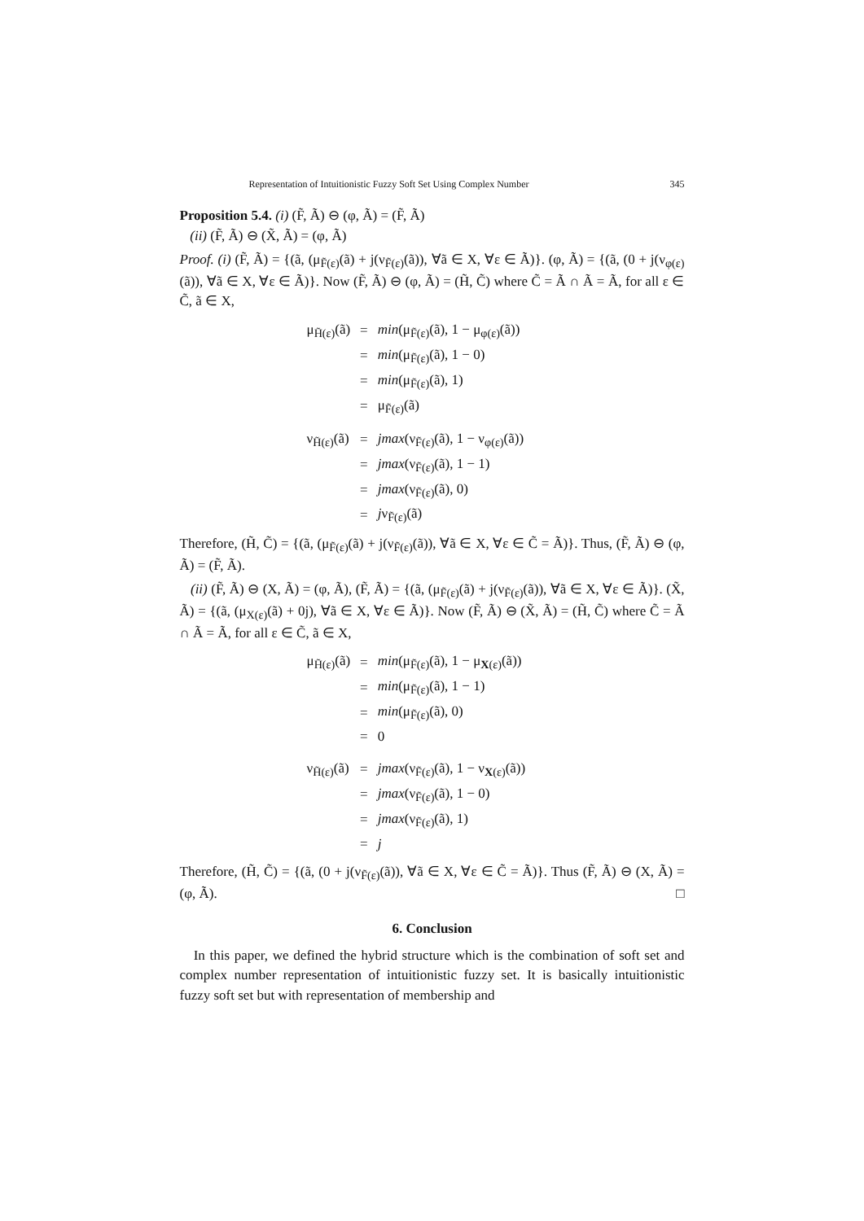Representation of Intuitionistic Fuzzy Soft Set Using Complex Number 345
Proposition 5.4. (i) (F̃, Ã) ⊖ (φ, Ã) = (F̃, Ã)
(ii) (F̃, Ã) ⊖ (X̃, Ã) = (φ, Ã)
Proof. (i) (F̃, Ã) = {(ã, (μ<sub>F̃(ε)</sub>(ã) + j(ν<sub>F̃(ε)</sub>(ã)), ∀ã ∈ X, ∀ε ∈ Ã)}. (φ, Ã) = {(ã, (0 + j(ν<sub>φ(ε)</sub>(ã)), ∀ã ∈ X, ∀ε ∈ Ã)}. Now (F̃, Ã) ⊖ (φ, Ã) = (H̃, C̃) where C̃ = Ã ∩ Ã = Ã, for all ε ∈ C̃, ã ∈ X,
| μ<sub>H̃(ε)</sub>(ã) | = | min (μ<sub>F̃(ε)</sub>(ã), 1 − μ<sub>φ(ε)</sub>(ã)) |
| | = | min (μ<sub>F̃(ε)</sub>(ã), 1 − 0) |
| | = | min (μ<sub>F̃(ε)</sub>(ã), 1) |
| | = | μ<sub>F̃(ε)</sub>(ã) |
| ν<sub>H̃(ε)</sub>(ã) | = | jmax (ν<sub>F̃(ε)</sub>(ã), 1 − ν<sub>φ(ε)</sub>(ã)) |
| | = | jmax (ν<sub>F̃(ε)</sub>(ã), 1 − 1) |
| | = | jmax (ν<sub>F̃(ε)</sub>(ã), 0) |
| | = | j ν<sub>F̃(ε)</sub>(ã) |
Therefore, (H̃, C̃) = {(ã, (μ<sub>F̃(ε)</sub>(ã) + j(ν<sub>F̃(ε)</sub>(ã)), ∀ã ∈ X, ∀ε ∈ C̃ = Ã)}. Thus, (F̃, Ã) ⊖ (φ, Ã) = (F̃, Ã).
(ii) (F̃, Ã) ⊖ (X, Ã) = (φ, Ã), (F̃, Ã) = {(ã, (μ<sub>F̃(ε)</sub>(ã) + j(ν<sub>F̃(ε)</sub>(ã)), ∀ã ∈ X, ∀ε ∈ Ã)}. (X̃, Ã) = {(ã, (μ<sub>X(ε)</sub>(ã) + 0j), ∀ã ∈ X, ∀ε ∈ Ã)}. Now (F̃, Ã) ⊖ (X̃, Ã) = (H̃, C̃) where C̃ = Ã ∩ Ã = Ã, for all ε ∈ C̃, ã ∈ X,
| μ<sub>H̃(ε)</sub>(ã) | = | min (μ<sub>F̃(ε)</sub>(ã), 1 − μ<sub>X(ε)</sub>(ã)) |
| | = | min (μ<sub>F̃(ε)</sub>(ã), 1 − 1) |
| | = | min (μ<sub>F̃(ε)</sub>(ã), 0) |
| | = | 0 |
| ν<sub>H̃(ε)</sub>(ã) | = | jmax (ν<sub>F̃(ε)</sub>(ã), 1 − ν<sub>X(ε)</sub>(ã)) |
| | = | jmax (ν<sub>F̃(ε)</sub>(ã), 1 − 0) |
| | = | jmax (ν<sub>F̃(ε)</sub>(ã), 1) |
| | = | j |
Therefore, (H̃, C̃) = {(ã, (0 + j(ν<sub>F̃(ε)</sub>(ã)), ∀ã ∈ X, ∀ε ∈ C̃ = Ã)}. Thus (F̃, Ã) ⊖ (X, Ã) = (φ, Ã). □
6. Conclusion
In this paper, we defined the hybrid structure which is the combination of soft set and complex number representation of intuitionistic fuzzy set. It is basically intuitionistic fuzzy soft set but with representation of membership and